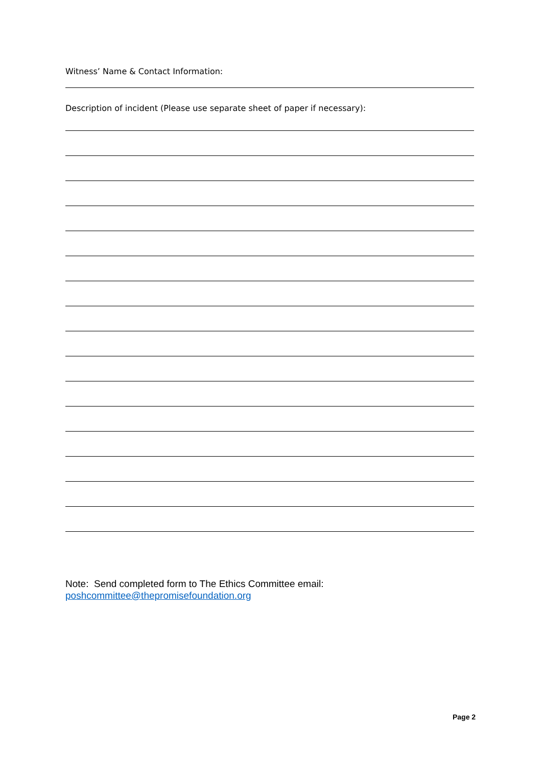Witness’ Name & Contact Information:
Description of incident (Please use separate sheet of paper if necessary):
Note: Send completed form to The Ethics Committee email:
poshcommittee@thepromisefoundation.org
Page 2